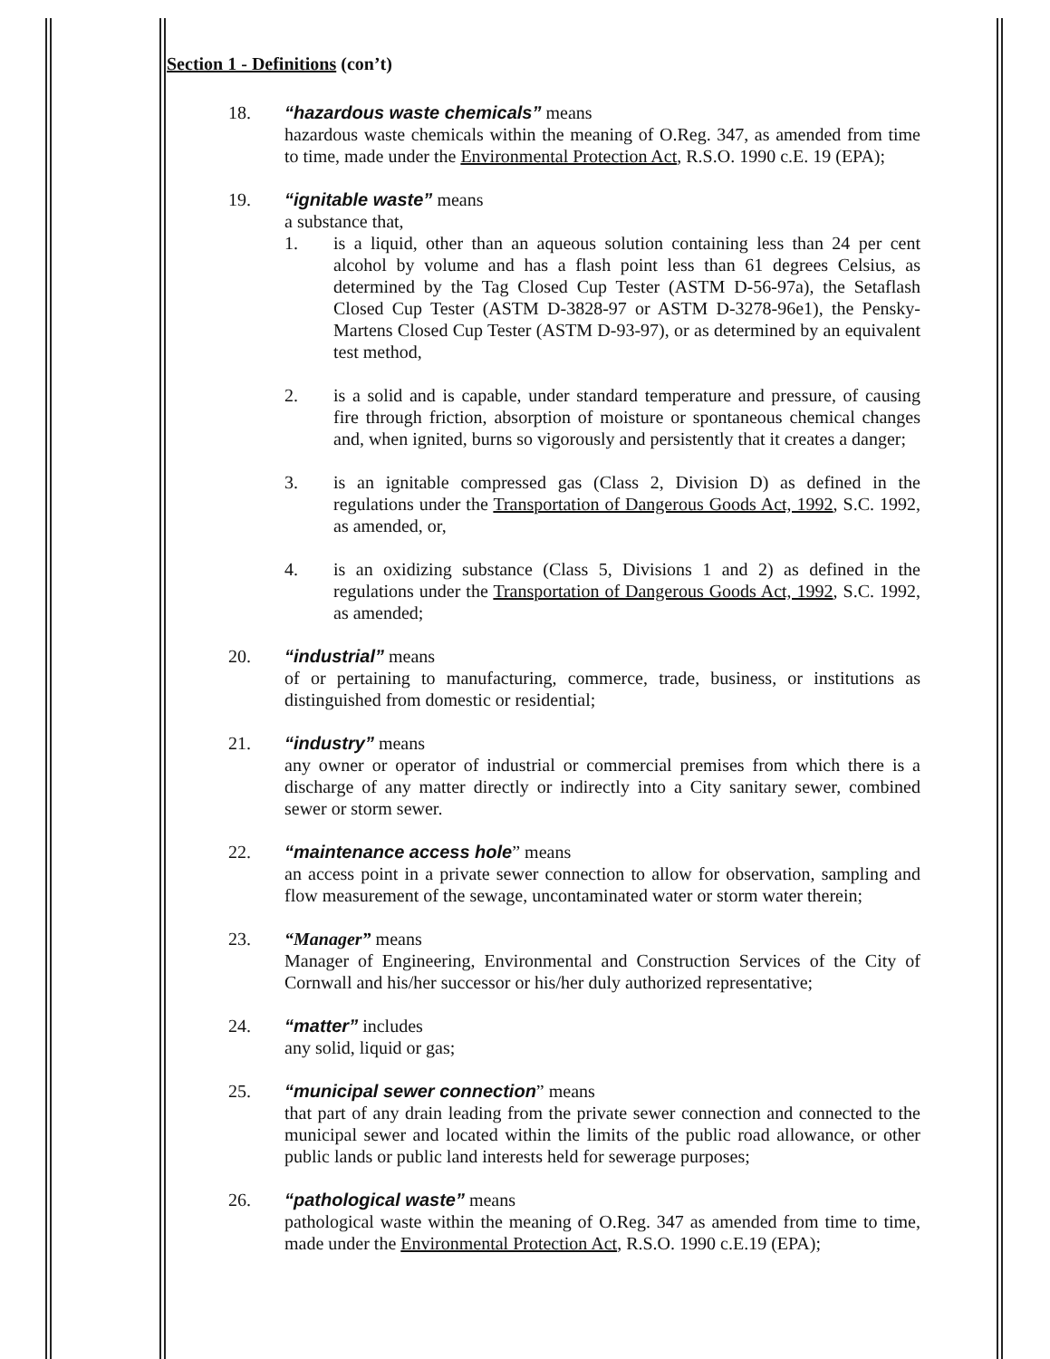Section 1 - Definitions (con’t)
18. “hazardous waste chemicals” means
hazardous waste chemicals within the meaning of O.Reg. 347, as amended from time to time, made under the Environmental Protection Act, R.S.O. 1990 c.E. 19 (EPA);
19. “ignitable waste” means
a substance that,
1. is a liquid, other than an aqueous solution containing less than 24 per cent alcohol by volume and has a flash point less than 61 degrees Celsius, as determined by the Tag Closed Cup Tester (ASTM D-56-97a), the Setaflash Closed Cup Tester (ASTM D-3828-97 or ASTM D-3278-96e1), the Pensky-Martens Closed Cup Tester (ASTM D-93-97), or as determined by an equivalent test method,
2. is a solid and is capable, under standard temperature and pressure, of causing fire through friction, absorption of moisture or spontaneous chemical changes and, when ignited, burns so vigorously and persistently that it creates a danger;
3. is an ignitable compressed gas (Class 2, Division D) as defined in the regulations under the Transportation of Dangerous Goods Act, 1992, S.C. 1992, as amended, or,
4. is an oxidizing substance (Class 5, Divisions 1 and 2) as defined in the regulations under the Transportation of Dangerous Goods Act, 1992, S.C. 1992, as amended;
20. “industrial” means
of or pertaining to manufacturing, commerce, trade, business, or institutions as distinguished from domestic or residential;
21. “industry” means
any owner or operator of industrial or commercial premises from which there is a discharge of any matter directly or indirectly into a City sanitary sewer, combined sewer or storm sewer.
22. “maintenance access hole” means
an access point in a private sewer connection to allow for observation, sampling and flow measurement of the sewage, uncontaminated water or storm water therein;
23. “Manager” means
Manager of Engineering, Environmental and Construction Services of the City of Cornwall and his/her successor or his/her duly authorized representative;
24. “matter” includes
any solid, liquid or gas;
25. “municipal sewer connection” means
that part of any drain leading from the private sewer connection and connected to the municipal sewer and located within the limits of the public road allowance, or other public lands or public land interests held for sewerage purposes;
26. “pathological waste” means
pathological waste within the meaning of O.Reg. 347 as amended from time to time, made under the Environmental Protection Act, R.S.O. 1990 c.E.19 (EPA);